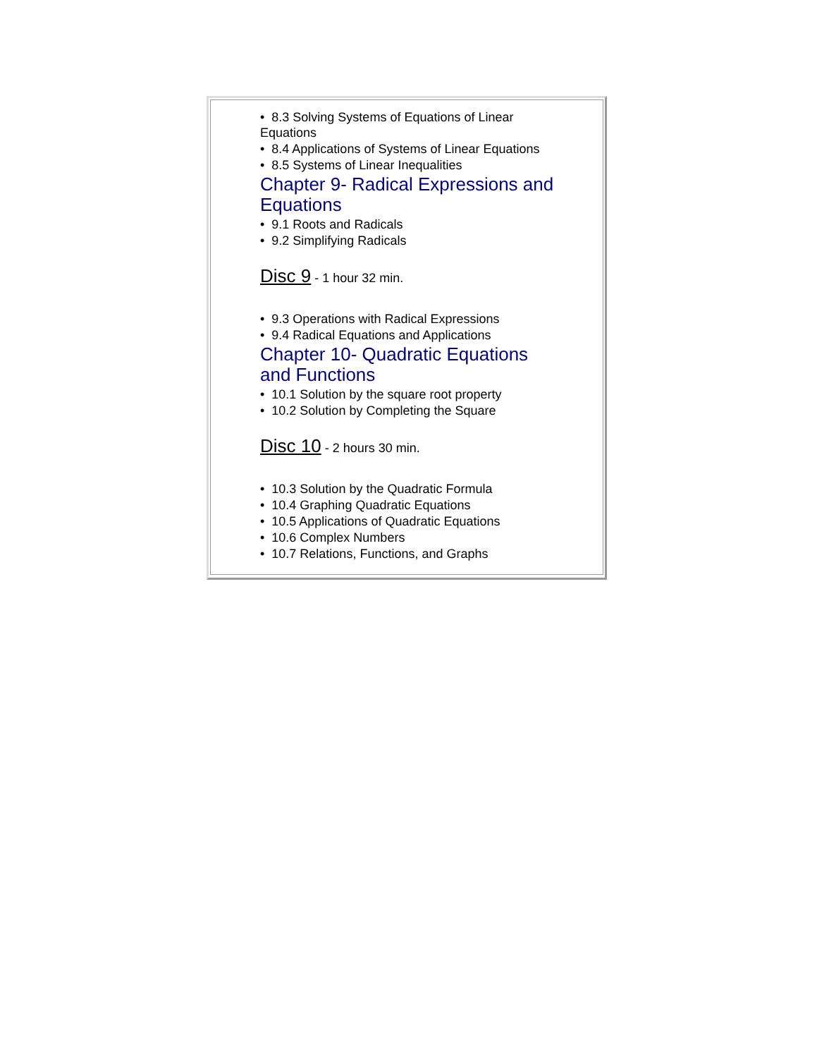• 8.3 Solving Systems of Equations of Linear Equations
• 8.4 Applications of Systems of Linear Equations
• 8.5 Systems of Linear Inequalities
Chapter 9- Radical Expressions and Equations
• 9.1 Roots and Radicals
• 9.2 Simplifying Radicals
Disc 9 - 1 hour 32 min.
• 9.3 Operations with Radical Expressions
• 9.4 Radical Equations and Applications
Chapter 10- Quadratic Equations and Functions
• 10.1 Solution by the square root property
• 10.2 Solution by Completing the Square
Disc 10 - 2 hours 30 min.
• 10.3 Solution by the Quadratic Formula
• 10.4 Graphing Quadratic Equations
• 10.5 Applications of Quadratic Equations
• 10.6 Complex Numbers
• 10.7 Relations, Functions, and Graphs